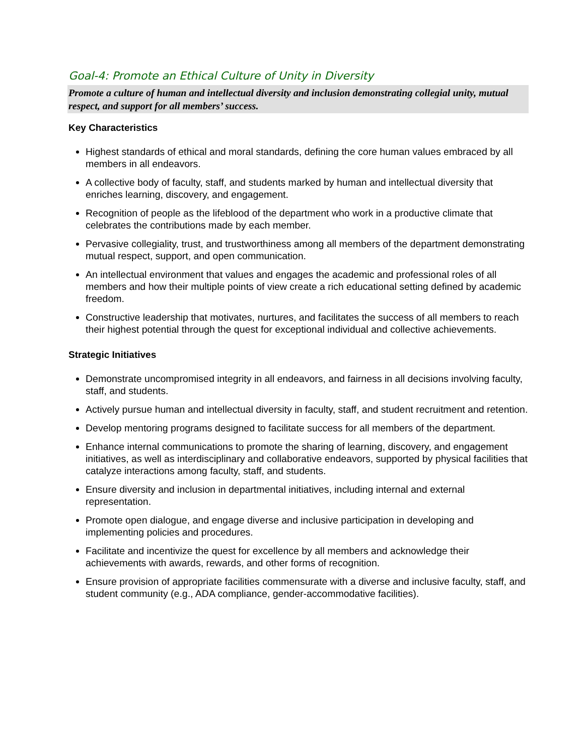Goal-4: Promote an Ethical Culture of Unity in Diversity
Promote a culture of human and intellectual diversity and inclusion demonstrating collegial unity, mutual respect, and support for all members’ success.
Key Characteristics
Highest standards of ethical and moral standards, defining the core human values embraced by all members in all endeavors.
A collective body of faculty, staff, and students marked by human and intellectual diversity that enriches learning, discovery, and engagement.
Recognition of people as the lifeblood of the department who work in a productive climate that celebrates the contributions made by each member.
Pervasive collegiality, trust, and trustworthiness among all members of the department demonstrating mutual respect, support, and open communication.
An intellectual environment that values and engages the academic and professional roles of all members and how their multiple points of view create a rich educational setting defined by academic freedom.
Constructive leadership that motivates, nurtures, and facilitates the success of all members to reach their highest potential through the quest for exceptional individual and collective achievements.
Strategic Initiatives
Demonstrate uncompromised integrity in all endeavors, and fairness in all decisions involving faculty, staff, and students.
Actively pursue human and intellectual diversity in faculty, staff, and student recruitment and retention.
Develop mentoring programs designed to facilitate success for all members of the department.
Enhance internal communications to promote the sharing of learning, discovery, and engagement initiatives, as well as interdisciplinary and collaborative endeavors, supported by physical facilities that catalyze interactions among faculty, staff, and students.
Ensure diversity and inclusion in departmental initiatives, including internal and external representation.
Promote open dialogue, and engage diverse and inclusive participation in developing and implementing policies and procedures.
Facilitate and incentivize the quest for excellence by all members and acknowledge their achievements with awards, rewards, and other forms of recognition.
Ensure provision of appropriate facilities commensurate with a diverse and inclusive faculty, staff, and student community (e.g., ADA compliance, gender-accommodative facilities).